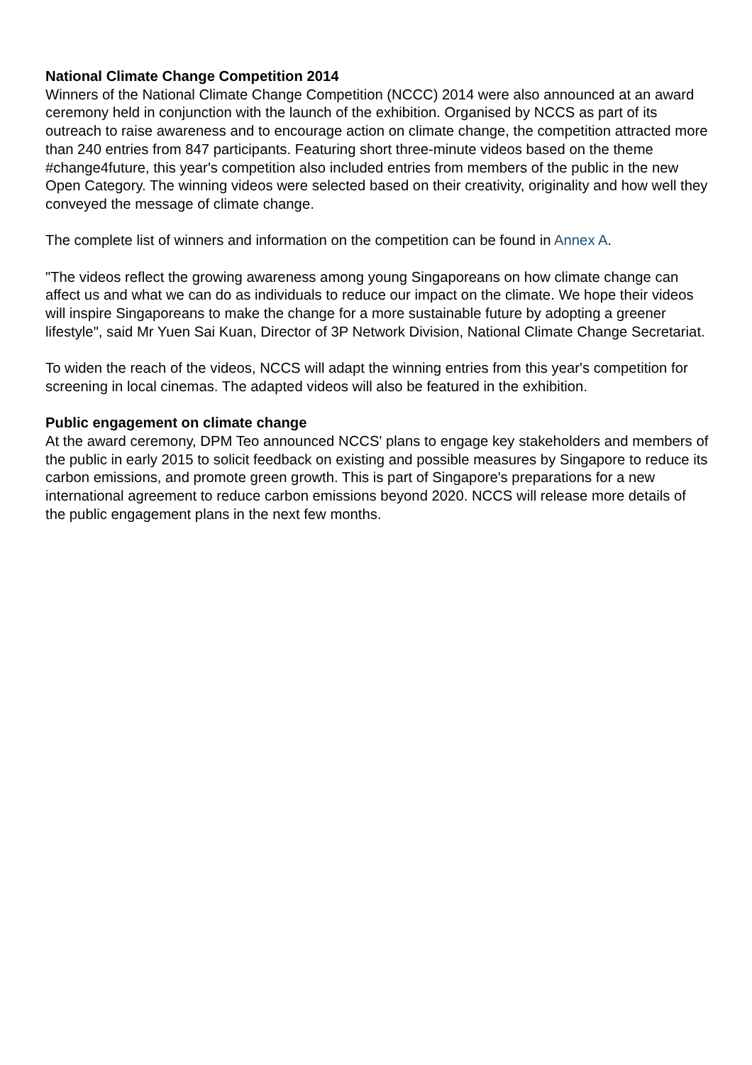National Climate Change Competition 2014
Winners of the National Climate Change Competition (NCCC) 2014 were also announced at an award ceremony held in conjunction with the launch of the exhibition. Organised by NCCS as part of its outreach to raise awareness and to encourage action on climate change, the competition attracted more than 240 entries from 847 participants. Featuring short three-minute videos based on the theme #change4future, this year's competition also included entries from members of the public in the new Open Category. The winning videos were selected based on their creativity, originality and how well they conveyed the message of climate change.
The complete list of winners and information on the competition can be found in Annex A.
"The videos reflect the growing awareness among young Singaporeans on how climate change can affect us and what we can do as individuals to reduce our impact on the climate. We hope their videos will inspire Singaporeans to make the change for a more sustainable future by adopting a greener lifestyle", said Mr Yuen Sai Kuan, Director of 3P Network Division, National Climate Change Secretariat.
To widen the reach of the videos, NCCS will adapt the winning entries from this year's competition for screening in local cinemas. The adapted videos will also be featured in the exhibition.
Public engagement on climate change
At the award ceremony, DPM Teo announced NCCS' plans to engage key stakeholders and members of the public in early 2015 to solicit feedback on existing and possible measures by Singapore to reduce its carbon emissions, and promote green growth. This is part of Singapore's preparations for a new international agreement to reduce carbon emissions beyond 2020. NCCS will release more details of the public engagement plans in the next few months.